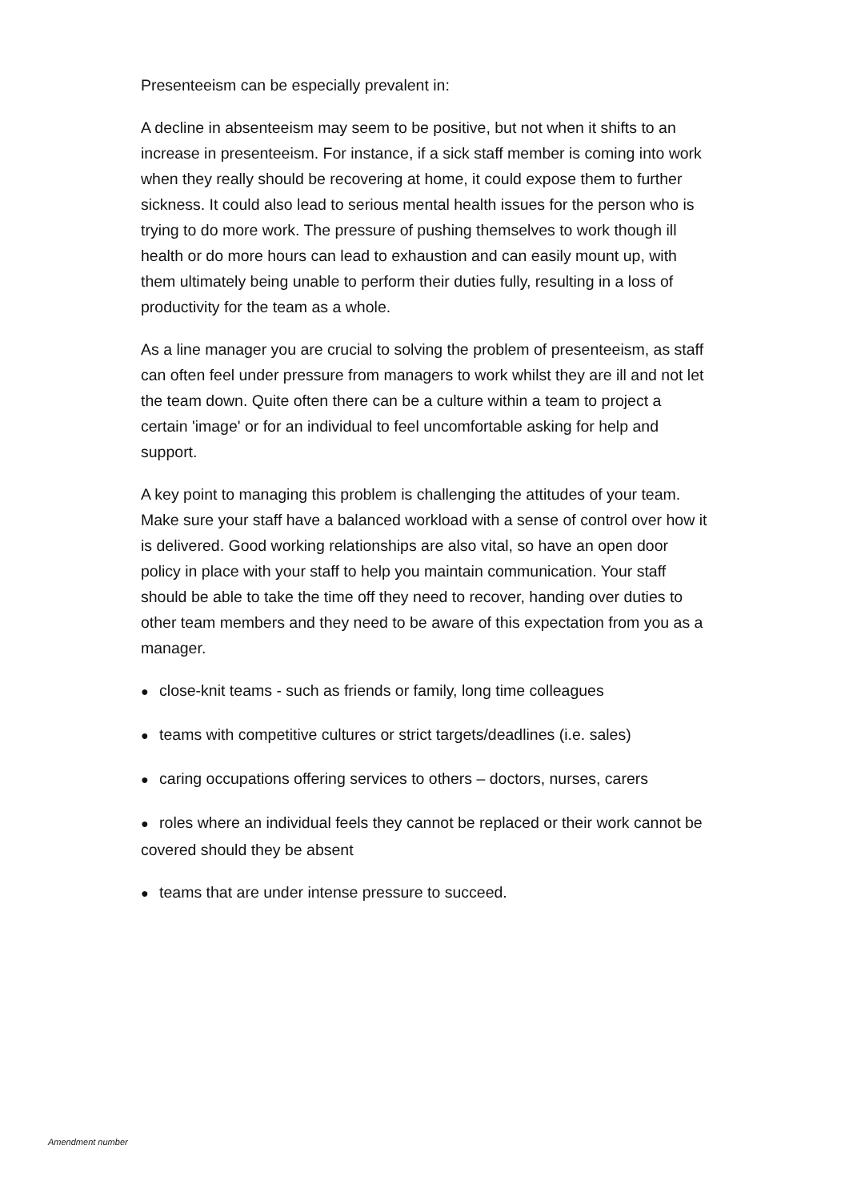Presenteeism can be especially prevalent in:
A decline in absenteeism may seem to be positive, but not when it shifts to an increase in presenteeism. For instance, if a sick staff member is coming into work when they really should be recovering at home, it could expose them to further sickness. It could also lead to serious mental health issues for the person who is trying to do more work. The pressure of pushing themselves to work though ill health or do more hours can lead to exhaustion and can easily mount up, with them ultimately being unable to perform their duties fully, resulting in a loss of productivity for the team as a whole.
As a line manager you are crucial to solving the problem of presenteeism, as staff can often feel under pressure from managers to work whilst they are ill and not let the team down. Quite often there can be a culture within a team to project a certain 'image' or for an individual to feel uncomfortable asking for help and support.
A key point to managing this problem is challenging the attitudes of your team. Make sure your staff have a balanced workload with a sense of control over how it is delivered. Good working relationships are also vital, so have an open door policy in place with your staff to help you maintain communication. Your staff should be able to take the time off they need to recover, handing over duties to other team members and they need to be aware of this expectation from you as a manager.
● close-knit teams - such as friends or family, long time colleagues
● teams with competitive cultures or strict targets/deadlines (i.e. sales)
● caring occupations offering services to others – doctors, nurses, carers
● roles where an individual feels they cannot be replaced or their work cannot be covered should they be absent
● teams that are under intense pressure to succeed.
Amendment number